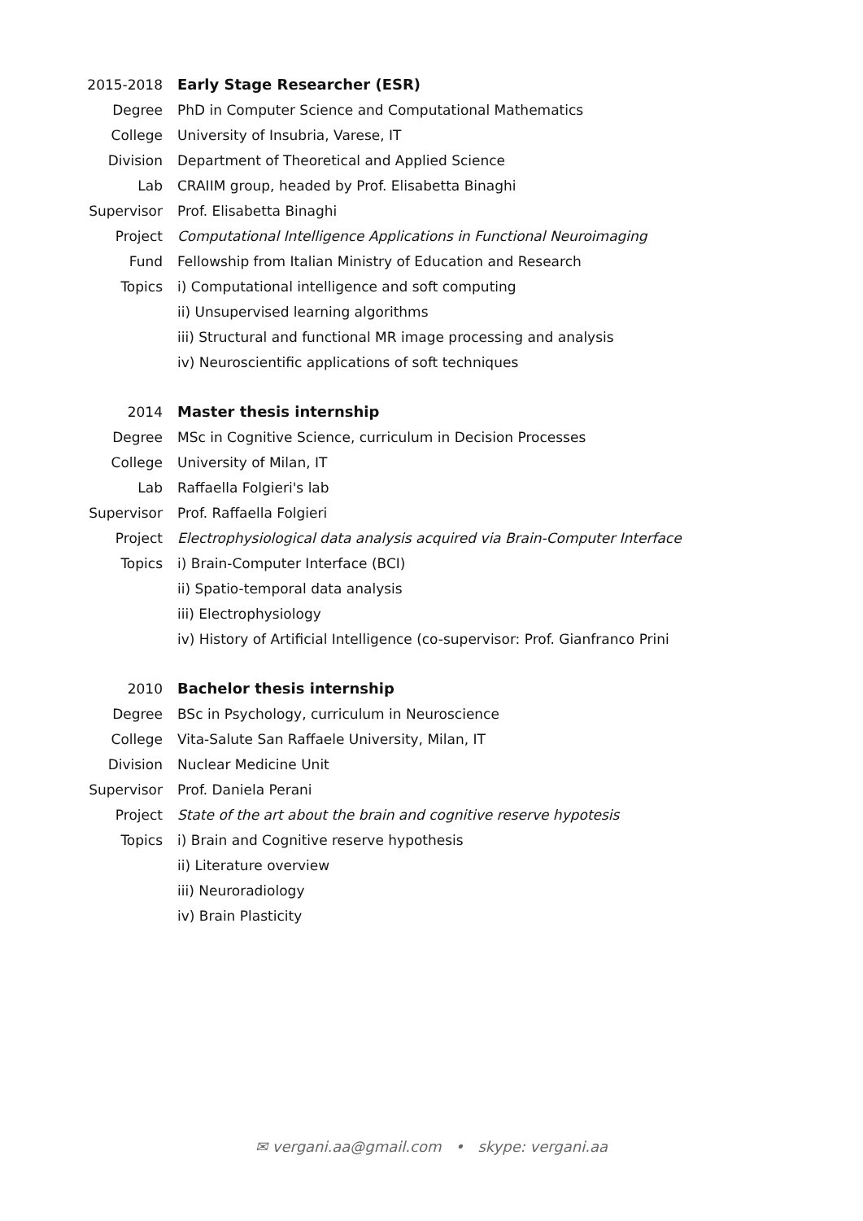2015-2018 Early Stage Researcher (ESR)
Degree
PhD in Computer Science and Computational Mathematics
College
University of Insubria, Varese, IT
Division
Department of Theoretical and Applied Science
Lab
CRAIIM group, headed by Prof. Elisabetta Binaghi
Supervisor
Prof. Elisabetta Binaghi
Project
Computational Intelligence Applications in Functional Neuroimaging
Fund
Fellowship from Italian Ministry of Education and Research
Topics
i) Computational intelligence and soft computing
ii) Unsupervised learning algorithms
iii) Structural and functional MR image processing and analysis
iv) Neuroscientific applications of soft techniques
2014 Master thesis internship
Degree
MSc in Cognitive Science, curriculum in Decision Processes
College University of Milan, IT
Lab Raffaella Folgieri's lab
Supervisor
Prof. Raffaella Folgieri
Project
Electrophysiological data analysis acquired via Brain-Computer Interface
Topics
i) Brain-Computer Interface (BCI)
ii) Spatio-temporal data analysis
iii) Electrophysiology
iv) History of Artificial Intelligence (co-supervisor: Prof. Gianfranco Prini
2010 Bachelor thesis internship
Degree
BSc in Psychology, curriculum in Neuroscience
College
Vita-Salute San Raffaele University, Milan, IT
Division Nuclear Medicine Unit
Supervisor
Prof. Daniela Perani
Project
State of the art about the brain and cognitive reserve hypotesis
Topics
i) Brain and Cognitive reserve hypothesis
ii) Literature overview
iii) Neuroradiology
iv) Brain Plasticity
✉ vergani.aa@gmail.com • skype: vergani.aa